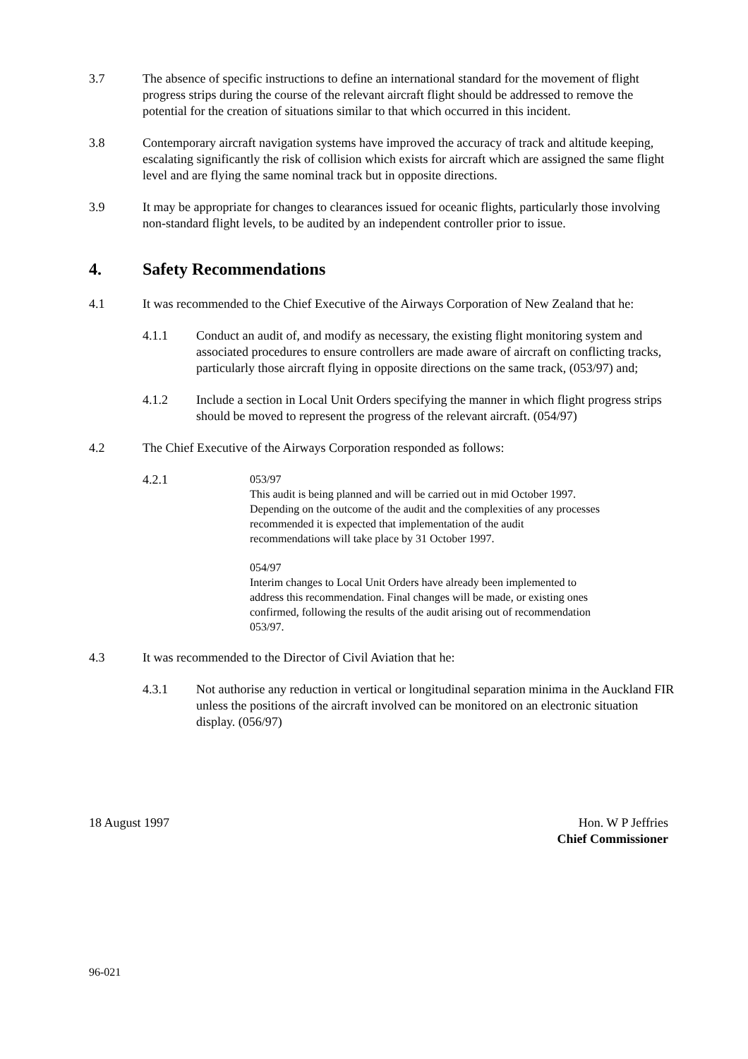3.7 The absence of specific instructions to define an international standard for the movement of flight progress strips during the course of the relevant aircraft flight should be addressed to remove the potential for the creation of situations similar to that which occurred in this incident.
3.8 Contemporary aircraft navigation systems have improved the accuracy of track and altitude keeping, escalating significantly the risk of collision which exists for aircraft which are assigned the same flight level and are flying the same nominal track but in opposite directions.
3.9 It may be appropriate for changes to clearances issued for oceanic flights, particularly those involving non-standard flight levels, to be audited by an independent controller prior to issue.
4. Safety Recommendations
4.1 It was recommended to the Chief Executive of the Airways Corporation of New Zealand that he:
4.1.1 Conduct an audit of, and modify as necessary, the existing flight monitoring system and associated procedures to ensure controllers are made aware of aircraft on conflicting tracks, particularly those aircraft flying in opposite directions on the same track, (053/97) and;
4.1.2 Include a section in Local Unit Orders specifying the manner in which flight progress strips should be moved to represent the progress of the relevant aircraft. (054/97)
4.2 The Chief Executive of the Airways Corporation responded as follows:
4.2.1
053/97
This audit is being planned and will be carried out in mid October 1997. Depending on the outcome of the audit and the complexities of any processes recommended it is expected that implementation of the audit recommendations will take place by 31 October 1997.
054/97
Interim changes to Local Unit Orders have already been implemented to address this recommendation. Final changes will be made, or existing ones confirmed, following the results of the audit arising out of recommendation 053/97.
4.3 It was recommended to the Director of Civil Aviation that he:
4.3.1 Not authorise any reduction in vertical or longitudinal separation minima in the Auckland FIR unless the positions of the aircraft involved can be monitored on an electronic situation display. (056/97)
18 August 1997 Hon. W P Jeffries
Chief Commissioner
96-021